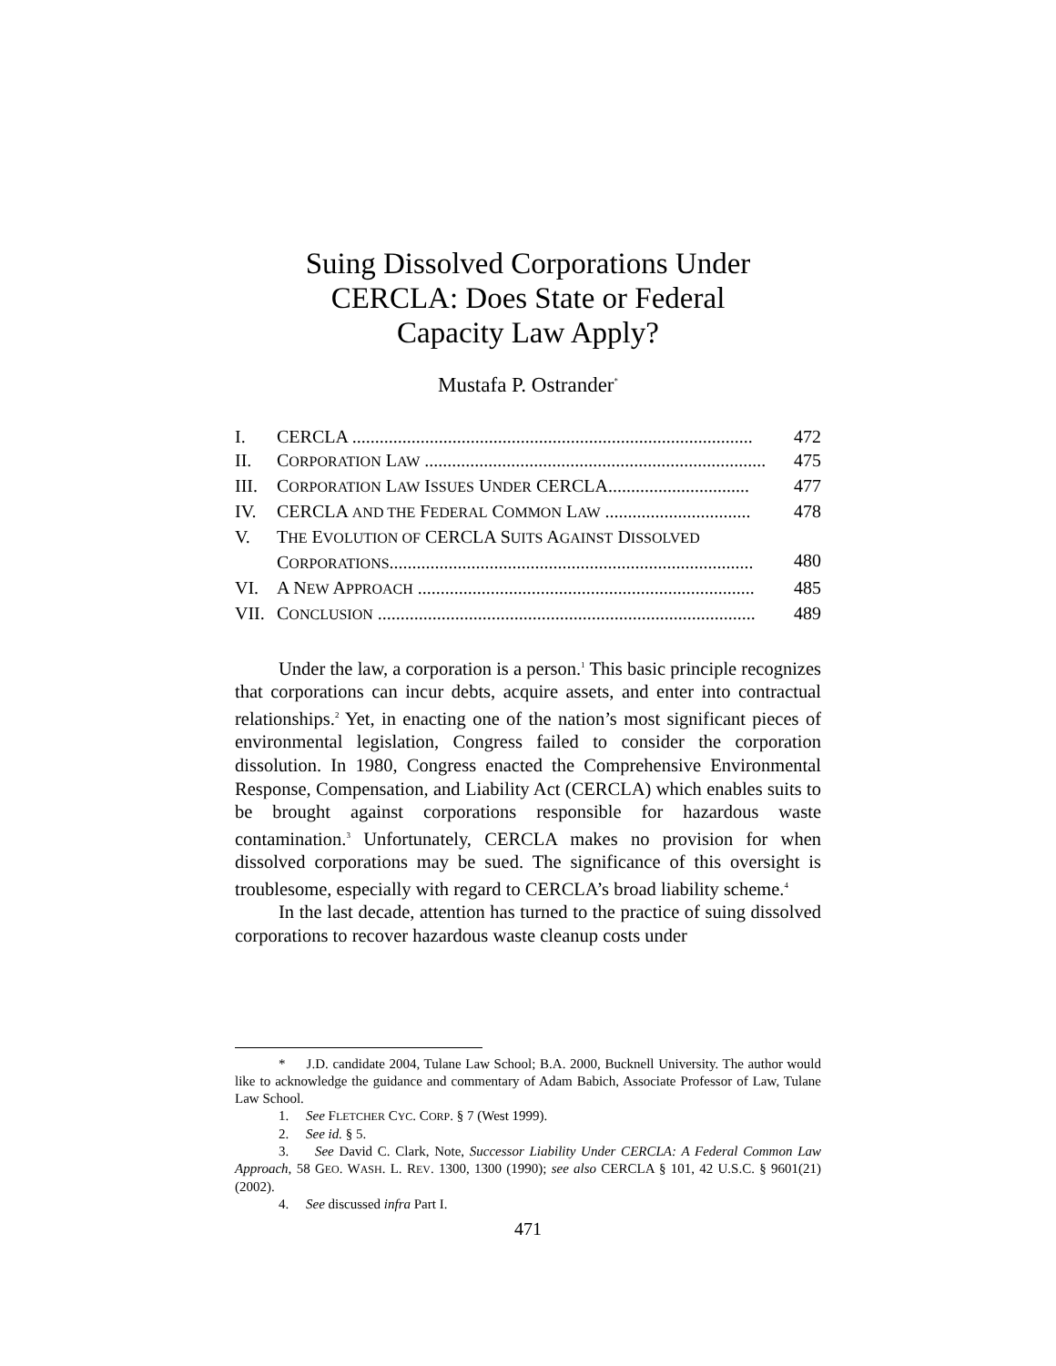Suing Dissolved Corporations Under
CERCLA: Does State or Federal
Capacity Law Apply?
Mustafa P. Ostrander<sup>*</sup>
| I. | CERCLA ........................................................................................ | 472 |
| II. | C ORPORATION L AW ........................................................................... | 475 |
| III. | C ORPORATION L AW I SSUES U NDER CERCLA............................... | 477 |
| IV. | CERCLA AND THE F EDERAL C OMMON L AW ................................ | 478 |
| V. | T HE E VOLUTION OF CERCLA S UITS A GAINST D ISSOLVED C ORPORATIONS ................................................................................ | 480 |
| VI. | A N EW A PPROACH .......................................................................... | 485 |
| VII. | C ONCLUSION ................................................................................... | 489 |
Under the law, a corporation is a person.<sup>1</sup> This basic principle recognizes that corporations can incur debts, acquire assets, and enter into contractual relationships.<sup>2</sup> Yet, in enacting one of the nation’s most significant pieces of environmental legislation, Congress failed to consider the corporation dissolution. In 1980, Congress enacted the Comprehensive Environmental Response, Compensation, and Liability Act (CERCLA) which enables suits to be brought against corporations responsible for hazardous waste contamination.<sup>3</sup> Unfortunately, CERCLA makes no provision for when dissolved corporations may be sued. The significance of this oversight is troublesome, especially with regard to CERCLA’s broad liability scheme.<sup>4</sup>
In the last decade, attention has turned to the practice of suing dissolved corporations to recover hazardous waste cleanup costs under
* J.D. candidate 2004, Tulane Law School; B.A. 2000, Bucknell University. The author would like to acknowledge the guidance and commentary of Adam Babich, Associate Professor of Law, Tulane Law School.
1. See FLETCHER CYC. CORP. § 7 (West 1999).
2. See id. § 5.
3. See David C. Clark, Note, Successor Liability Under CERCLA: A Federal Common Law Approach, 58 GEO. WASH. L. REV. 1300, 1300 (1990); see also CERCLA § 101, 42 U.S.C. § 9601(21) (2002).
4. See discussed infra Part I.
471